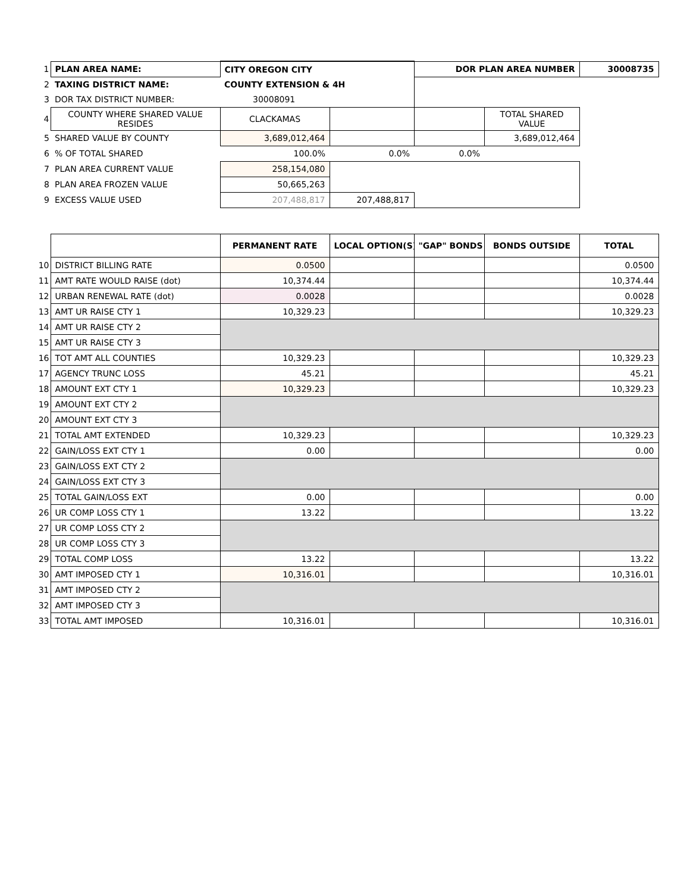| 1 | PLAN AREA NAME: | CITY OREGON CITY | | DOR PLAN AREA NUMBER | | 30008735 |
| 2 | TAXING DISTRICT NAME: | COUNTY EXTENSION & 4H | | | | |
| 3 | DOR TAX DISTRICT NUMBER: | 30008091 | | | | |
| 4 | COUNTY WHERE SHARED VALUE RESIDES | CLACKAMAS | | | TOTAL SHARED VALUE | |
| 5 | SHARED VALUE BY COUNTY | 3,689,012,464 | | | 3,689,012,464 | |
| 6 | % OF TOTAL SHARED | 100.0% | 0.0% | 0.0% | | |
| 7 | PLAN AREA CURRENT VALUE | 258,154,080 | | | | |
| 8 | PLAN AREA FROZEN VALUE | 50,665,263 | | | | |
| 9 | EXCESS VALUE USED | 207,488,817 | 207,488,817 | | | |
| | | PERMANENT RATE | LOCAL OPTION(S) | "GAP" BONDS | BONDS OUTSIDE | TOTAL |
| 10 | DISTRICT BILLING RATE | 0.0500 | | | | 0.0500 |
| 11 | AMT RATE WOULD RAISE (dot) | 10,374.44 | | | | 10,374.44 |
| 12 | URBAN RENEWAL RATE (dot) | 0.0028 | | | | 0.0028 |
| 13 | AMT UR RAISE CTY 1 | 10,329.23 | | | | 10,329.23 |
| 14 | AMT UR RAISE CTY 2 | | | | | |
| 15 | AMT UR RAISE CTY 3 | | | | | |
| 16 | TOT AMT ALL COUNTIES | 10,329.23 | | | | 10,329.23 |
| 17 | AGENCY TRUNC LOSS | 45.21 | | | | 45.21 |
| 18 | AMOUNT EXT CTY 1 | 10,329.23 | | | | 10,329.23 |
| 19 | AMOUNT EXT CTY 2 | | | | | |
| 20 | AMOUNT EXT CTY 3 | | | | | |
| 21 | TOTAL AMT EXTENDED | 10,329.23 | | | | 10,329.23 |
| 22 | GAIN/LOSS EXT CTY 1 | 0.00 | | | | 0.00 |
| 23 | GAIN/LOSS EXT CTY 2 | | | | | |
| 24 | GAIN/LOSS EXT CTY 3 | | | | | |
| 25 | TOTAL GAIN/LOSS EXT | 0.00 | | | | 0.00 |
| 26 | UR COMP LOSS CTY 1 | 13.22 | | | | 13.22 |
| 27 | UR COMP LOSS CTY 2 | | | | | |
| 28 | UR COMP LOSS CTY 3 | | | | | |
| 29 | TOTAL COMP LOSS | 13.22 | | | | 13.22 |
| 30 | AMT IMPOSED CTY 1 | 10,316.01 | | | | 10,316.01 |
| 31 | AMT IMPOSED CTY 2 | | | | | |
| 32 | AMT IMPOSED CTY 3 | | | | | |
| 33 | TOTAL AMT IMPOSED | 10,316.01 | | | | 10,316.01 |